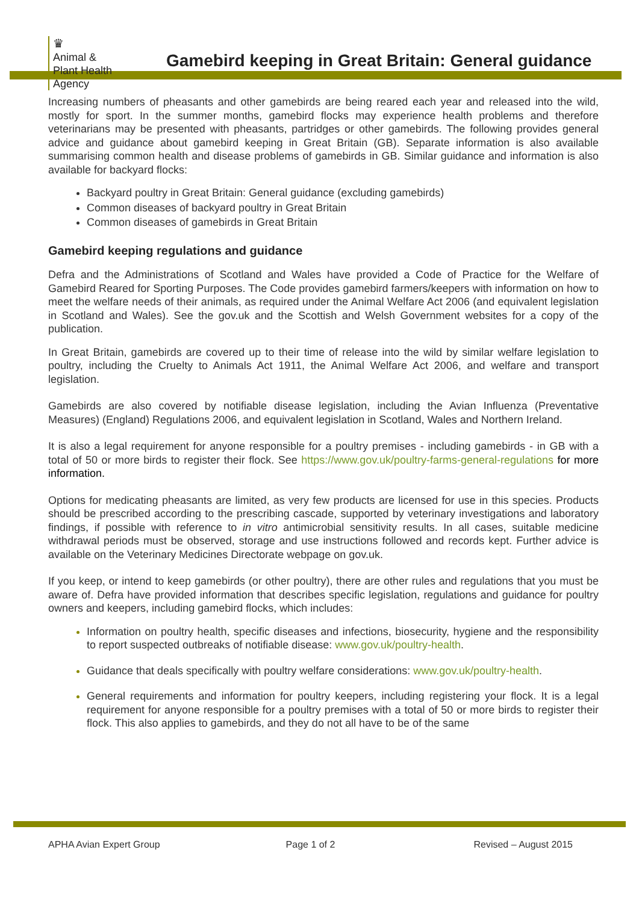♛
Animal &
Plant Health
Agency
Gamebird keeping in Great Britain: General guidance
Increasing numbers of pheasants and other gamebirds are being reared each year and released into the wild, mostly for sport. In the summer months, gamebird flocks may experience health problems and therefore veterinarians may be presented with pheasants, partridges or other gamebirds. The following provides general advice and guidance about gamebird keeping in Great Britain (GB). Separate information is also available summarising common health and disease problems of gamebirds in GB. Similar guidance and information is also available for backyard flocks:
Backyard poultry in Great Britain: General guidance (excluding gamebirds)
Common diseases of backyard poultry in Great Britain
Common diseases of gamebirds in Great Britain
Gamebird keeping regulations and guidance
Defra and the Administrations of Scotland and Wales have provided a Code of Practice for the Welfare of Gamebird Reared for Sporting Purposes. The Code provides gamebird farmers/keepers with information on how to meet the welfare needs of their animals, as required under the Animal Welfare Act 2006 (and equivalent legislation in Scotland and Wales). See the gov.uk and the Scottish and Welsh Government websites for a copy of the publication.
In Great Britain, gamebirds are covered up to their time of release into the wild by similar welfare legislation to poultry, including the Cruelty to Animals Act 1911, the Animal Welfare Act 2006, and welfare and transport legislation.
Gamebirds are also covered by notifiable disease legislation, including the Avian Influenza (Preventative Measures) (England) Regulations 2006, and equivalent legislation in Scotland, Wales and Northern Ireland.
It is also a legal requirement for anyone responsible for a poultry premises - including gamebirds - in GB with a total of 50 or more birds to register their flock. See https://www.gov.uk/poultry-farms-general-regulations for more information.
Options for medicating pheasants are limited, as very few products are licensed for use in this species. Products should be prescribed according to the prescribing cascade, supported by veterinary investigations and laboratory findings, if possible with reference to in vitro antimicrobial sensitivity results. In all cases, suitable medicine withdrawal periods must be observed, storage and use instructions followed and records kept. Further advice is available on the Veterinary Medicines Directorate webpage on gov.uk.
If you keep, or intend to keep gamebirds (or other poultry), there are other rules and regulations that you must be aware of. Defra have provided information that describes specific legislation, regulations and guidance for poultry owners and keepers, including gamebird flocks, which includes:
Information on poultry health, specific diseases and infections, biosecurity, hygiene and the responsibility to report suspected outbreaks of notifiable disease: www.gov.uk/poultry-health.
Guidance that deals specifically with poultry welfare considerations: www.gov.uk/poultry-health.
General requirements and information for poultry keepers, including registering your flock. It is a legal requirement for anyone responsible for a poultry premises with a total of 50 or more birds to register their flock. This also applies to gamebirds, and they do not all have to be of the same
APHA Avian Expert Group Page 1 of 2 Revised – August 2015